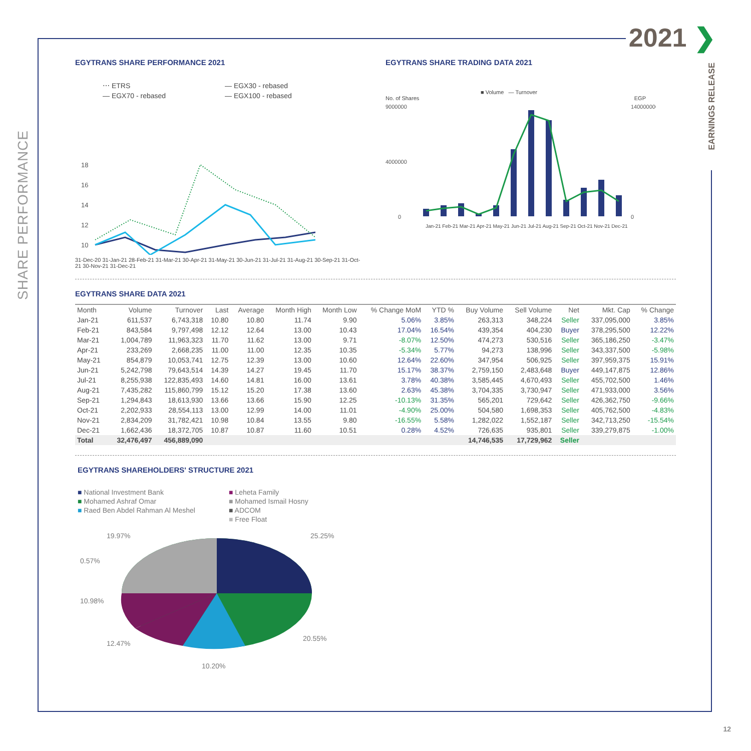2021 ❯
SHARE PERFORMANCE
EARNINGS RELEASE
EGYTRANS SHARE PERFORMANCE 2021
⋯ ETRS — EGX30 - rebased — EGX70 - rebased — EGX100 - rebased
18
16
14
12
10
31-Dec-20 31-Jan-21 28-Feb-21 31-Mar-21 30-Apr-21 31-May-21 30-Jun-21 31-Jul-21 31-Aug-21 30-Sep-21 31-Oct-21 30-Nov-21 31-Dec-21
EGYTRANS SHARE TRADING DATA 2021
■ Volume — Turnover
No. of Shares EGP
9000000
4000000
0
140000000
0
Jan-21 Feb-21 Mar-21 Apr-21 May-21 Jun-21 Jul-21 Aug-21 Sep-21 Oct-21 Nov-21 Dec-21
EGYTRANS SHARE DATA 2021
| Month | Volume | Turnover | Last | Average | Month High | Month Low | % Change MoM | YTD % | Buy Volume | Sell Volume | Net | Mkt. Cap | % Change |
| --- | --- | --- | --- | --- | --- | --- | --- | --- | --- | --- | --- | --- | --- |
| Jan-21 | 611,537 | 6,743,318 | 10.80 | 10.80 | 11.74 | 9.90 | 5.06% | 3.85% | 263,313 | 348,224 | Seller | 337,095,000 | 3.85% |
| Feb-21 | 843,584 | 9,797,498 | 12.12 | 12.64 | 13.00 | 10.43 | 17.04% | 16.54% | 439,354 | 404,230 | Buyer | 378,295,500 | 12.22% |
| Mar-21 | 1,004,789 | 11,963,323 | 11.70 | 11.62 | 13.00 | 9.71 | -8.07% | 12.50% | 474,273 | 530,516 | Seller | 365,186,250 | -3.47% |
| Apr-21 | 233,269 | 2,668,235 | 11.00 | 11.00 | 12.35 | 10.35 | -5.34% | 5.77% | 94,273 | 138,996 | Seller | 343,337,500 | -5.98% |
| May-21 | 854,879 | 10,053,741 | 12.75 | 12.39 | 13.00 | 10.60 | 12.64% | 22.60% | 347,954 | 506,925 | Seller | 397,959,375 | 15.91% |
| Jun-21 | 5,242,798 | 79,643,514 | 14.39 | 14.27 | 19.45 | 11.70 | 15.17% | 38.37% | 2,759,150 | 2,483,648 | Buyer | 449,147,875 | 12.86% |
| Jul-21 | 8,255,938 | 122,835,493 | 14.60 | 14.81 | 16.00 | 13.61 | 3.78% | 40.38% | 3,585,445 | 4,670,493 | Seller | 455,702,500 | 1.46% |
| Aug-21 | 7,435,282 | 115,860,799 | 15.12 | 15.20 | 17.38 | 13.60 | 2.63% | 45.38% | 3,704,335 | 3,730,947 | Seller | 471,933,000 | 3.56% |
| Sep-21 | 1,294,843 | 18,613,930 | 13.66 | 13.66 | 15.90 | 12.25 | -10.13% | 31.35% | 565,201 | 729,642 | Seller | 426,362,750 | -9.66% |
| Oct-21 | 2,202,933 | 28,554,113 | 13.00 | 12.99 | 14.00 | 11.01 | -4.90% | 25.00% | 504,580 | 1,698,353 | Seller | 405,762,500 | -4.83% |
| Nov-21 | 2,834,209 | 31,782,421 | 10.98 | 10.84 | 13.55 | 9.80 | -16.55% | 5.58% | 1,282,022 | 1,552,187 | Seller | 342,713,250 | -15.54% |
| Dec-21 | 1,662,436 | 18,372,705 | 10.87 | 10.87 | 11.60 | 10.51 | 0.28% | 4.52% | 726,635 | 935,801 | Seller | 339,279,875 | -1.00% |
| Total | 32,476,497 | 456,889,090 | | | | | | | 14,746,535 | 17,729,962 | Seller | | |
EGYTRANS SHAREHOLDERS' STRUCTURE 2021
■ National Investment Bank ■ Leheta Family ■ Mohamed Ashraf Omar ■ Mohamed Ismail Hosny ■ Raed Ben Abdel Rahman Al Meshel ■ ADCOM ■ Free Float
25.25%
19.97%
0.57%
10.98%
12.47%
20.55%
10.20%
12